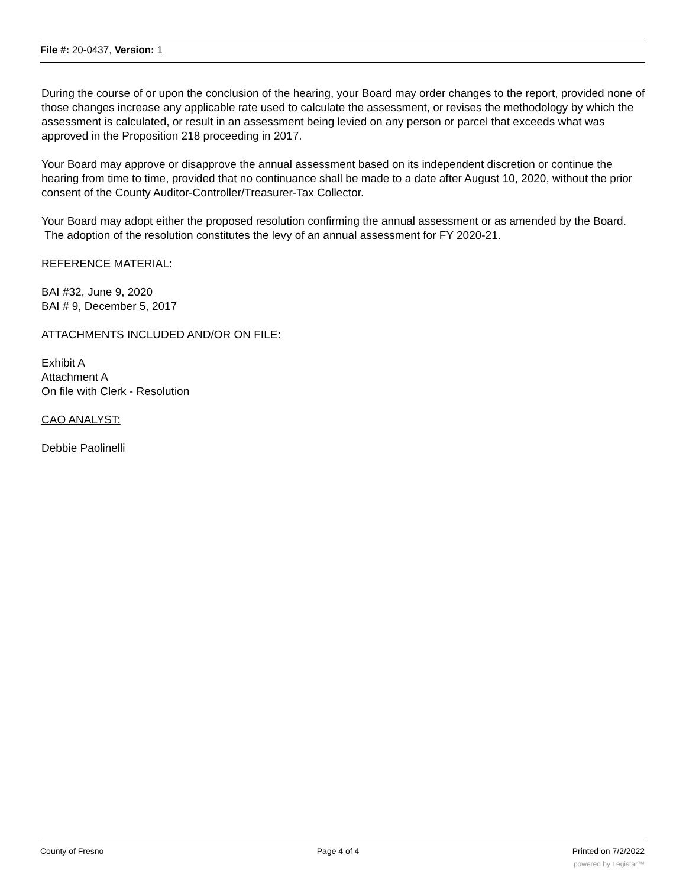File #: 20-0437, Version: 1
During the course of or upon the conclusion of the hearing, your Board may order changes to the report, provided none of those changes increase any applicable rate used to calculate the assessment, or revises the methodology by which the assessment is calculated, or result in an assessment being levied on any person or parcel that exceeds what was approved in the Proposition 218 proceeding in 2017.
Your Board may approve or disapprove the annual assessment based on its independent discretion or continue the hearing from time to time, provided that no continuance shall be made to a date after August 10, 2020, without the prior consent of the County Auditor-Controller/Treasurer-Tax Collector.
Your Board may adopt either the proposed resolution confirming the annual assessment or as amended by the Board. The adoption of the resolution constitutes the levy of an annual assessment for FY 2020-21.
REFERENCE MATERIAL:
BAI #32, June 9, 2020
BAI # 9, December 5, 2017
ATTACHMENTS INCLUDED AND/OR ON FILE:
Exhibit A
Attachment A
On file with Clerk - Resolution
CAO ANALYST:
Debbie Paolinelli
County of Fresno Page 4 of 4 Printed on 7/2/2022
powered by Legistar™